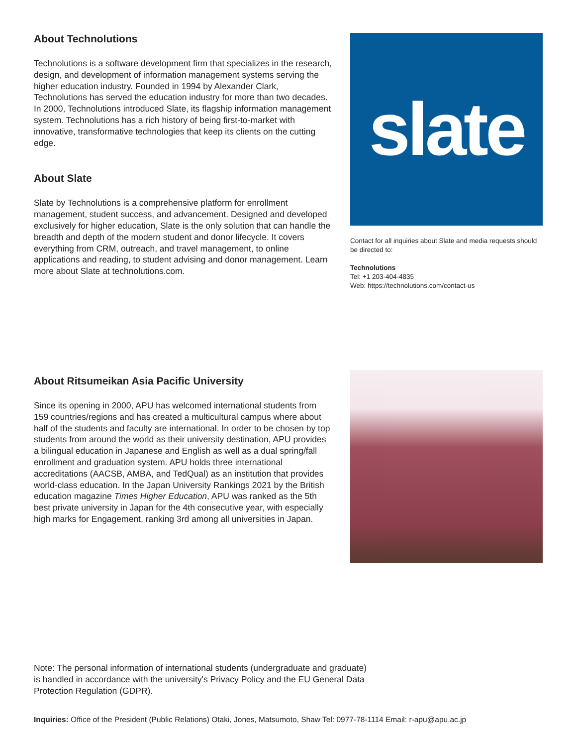About Technolutions
Technolutions is a software development firm that specializes in the research, design, and development of information management systems serving the higher education industry. Founded in 1994 by Alexander Clark, Technolutions has served the education industry for more than two decades. In 2000, Technolutions introduced Slate, its flagship information management system. Technolutions has a rich history of being first-to-market with innovative, transformative technologies that keep its clients on the cutting edge.
About Slate
Slate by Technolutions is a comprehensive platform for enrollment management, student success, and advancement. Designed and developed exclusively for higher education, Slate is the only solution that can handle the breadth and depth of the modern student and donor lifecycle. It covers everything from CRM, outreach, and travel management, to online applications and reading, to student advising and donor management. Learn more about Slate at technolutions.com.
slate
Contact for all inquiries about Slate and media requests should be directed to:
Technolutions
Tel: +1 203-404-4835
Web: https://technolutions.com/contact-us
About Ritsumeikan Asia Pacific University
Since its opening in 2000, APU has welcomed international students from 159 countries/regions and has created a multicultural campus where about half of the students and faculty are international. In order to be chosen by top students from around the world as their university destination, APU provides a bilingual education in Japanese and English as well as a dual spring/fall enrollment and graduation system. APU holds three international accreditations (AACSB, AMBA, and TedQual) as an institution that provides world-class education. In the Japan University Rankings 2021 by the British education magazine Times Higher Education, APU was ranked as the 5th best private university in Japan for the 4th consecutive year, with especially high marks for Engagement, ranking 3rd among all universities in Japan.
Note: The personal information of international students (undergraduate and graduate) is handled in accordance with the university's Privacy Policy and the EU General Data Protection Regulation (GDPR).
Inquiries: Office of the President (Public Relations) Otaki, Jones, Matsumoto, Shaw Tel: 0977-78-1114 Email: r-apu@apu.ac.jp